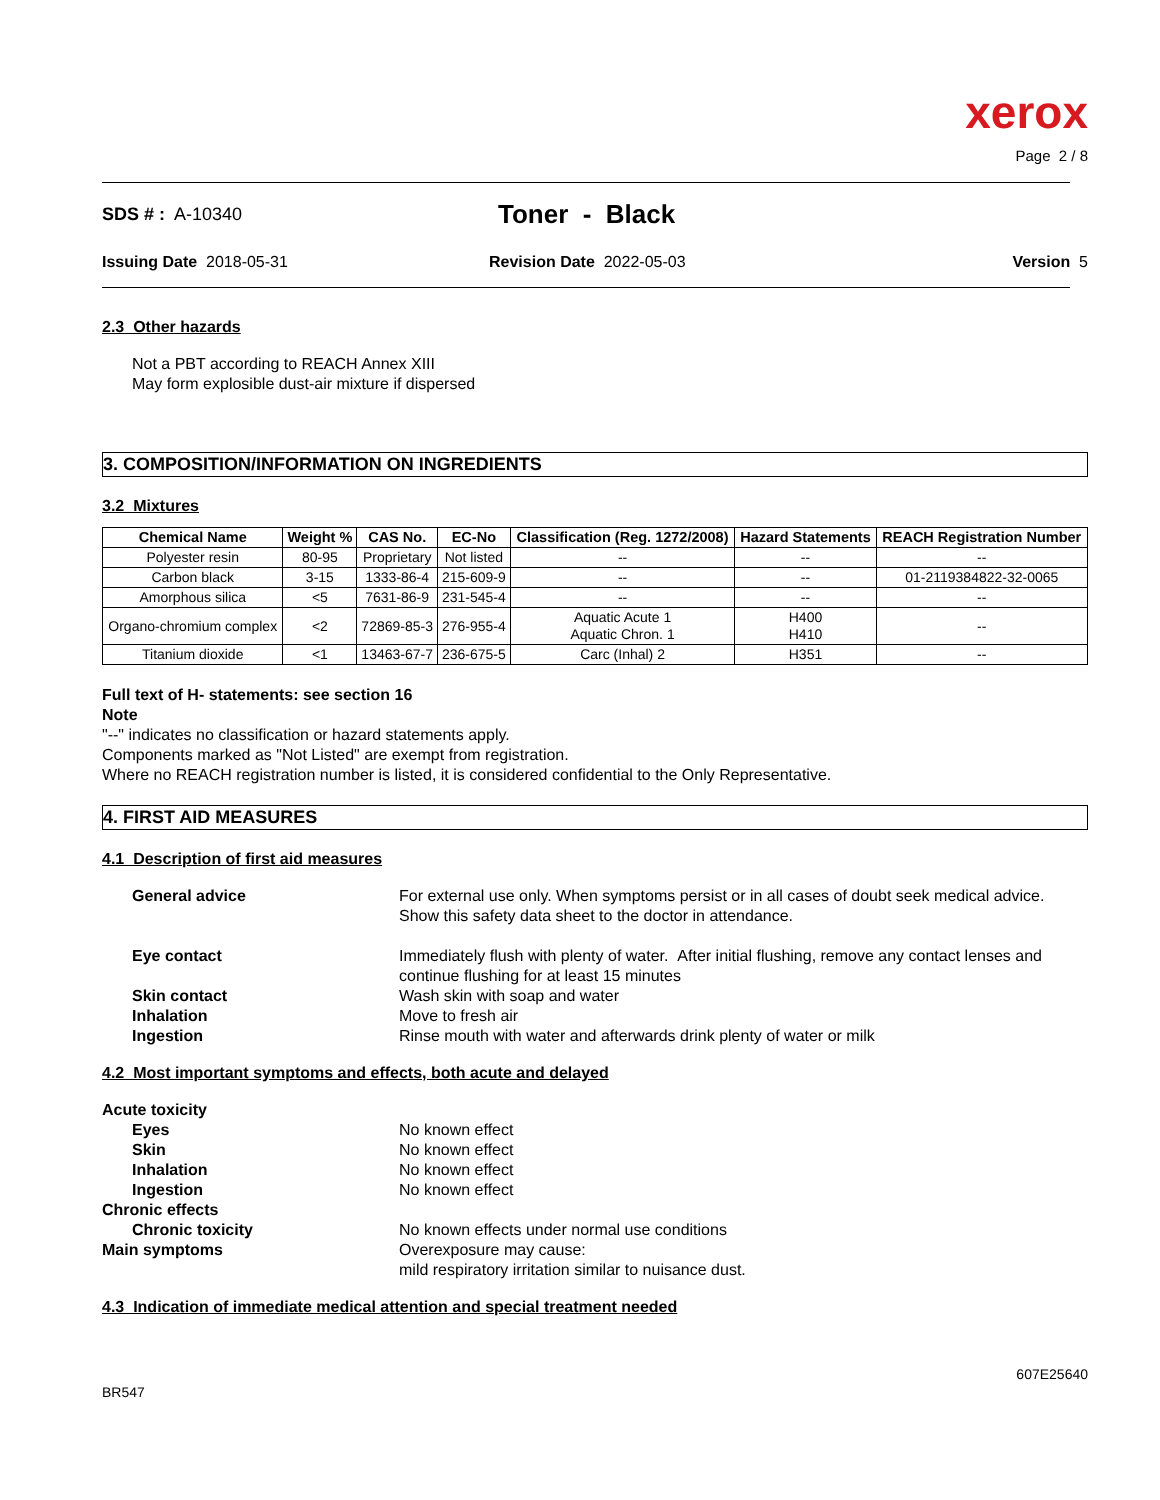xerox
Page 2 / 8
SDS # : A-10340
Toner - Black
Issuing Date 2018-05-31 Revision Date 2022-05-03 Version 5
2.3 Other hazards
Not a PBT according to REACH Annex XIII
May form explosible dust-air mixture if dispersed
3. COMPOSITION/INFORMATION ON INGREDIENTS
3.2 Mixtures
| Chemical Name | Weight % | CAS No. | EC-No | Classification (Reg. 1272/2008) | Hazard Statements | REACH Registration Number |
| --- | --- | --- | --- | --- | --- | --- |
| Polyester resin | 80-95 | Proprietary | Not listed | -- | -- | -- |
| Carbon black | 3-15 | 1333-86-4 | 215-609-9 | -- | -- | 01-2119384822-32-0065 |
| Amorphous silica | <5 | 7631-86-9 | 231-545-4 | -- | -- | -- |
| Organo-chromium complex | <2 | 72869-85-3 | 276-955-4 | Aquatic Acute 1 Aquatic Chron. 1 | H400 H410 | -- |
| Titanium dioxide | <1 | 13463-67-7 | 236-675-5 | Carc (Inhal) 2 | H351 | -- |
Full text of H- statements: see section 16
Note
"--" indicates no classification or hazard statements apply.
Components marked as "Not Listed" are exempt from registration.
Where no REACH registration number is listed, it is considered confidential to the Only Representative.
4. FIRST AID MEASURES
4.1 Description of first aid measures
General advice
For external use only. When symptoms persist or in all cases of doubt seek medical advice. Show this safety data sheet to the doctor in attendance.
Eye contact
Immediately flush with plenty of water. After initial flushing, remove any contact lenses and continue flushing for at least 15 minutes
Skin contact
Wash skin with soap and water
Inhalation
Move to fresh air
Ingestion
Rinse mouth with water and afterwards drink plenty of water or milk
4.2 Most important symptoms and effects, both acute and delayed
Acute toxicity
Eyes
No known effect
Skin
No known effect
Inhalation
No known effect
Ingestion
No known effect
Chronic effects
Chronic toxicity
No known effects under normal use conditions
Main symptoms
Overexposure may cause:
mild respiratory irritation similar to nuisance dust.
4.3 Indication of immediate medical attention and special treatment needed
BR547
607E25640